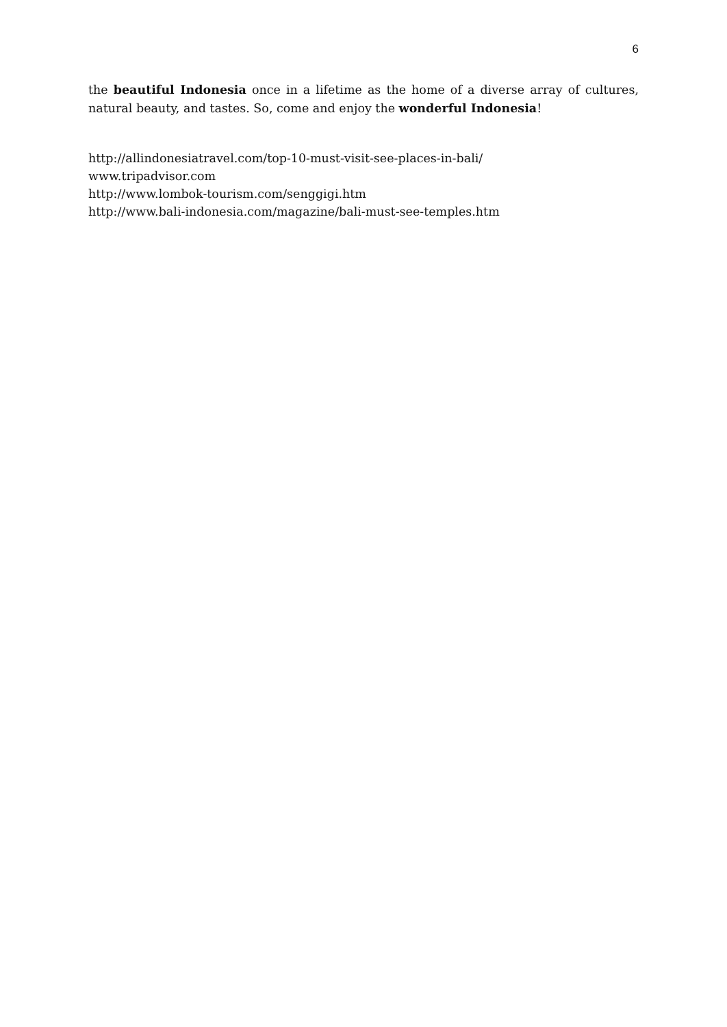6
the beautiful Indonesia once in a lifetime as the home of a diverse array of cultures, natural beauty, and tastes. So, come and enjoy the wonderful Indonesia!
http://allindonesiatravel.com/top-10-must-visit-see-places-in-bali/
www.tripadvisor.com
http://www.lombok-tourism.com/senggigi.htm
http://www.bali-indonesia.com/magazine/bali-must-see-temples.htm